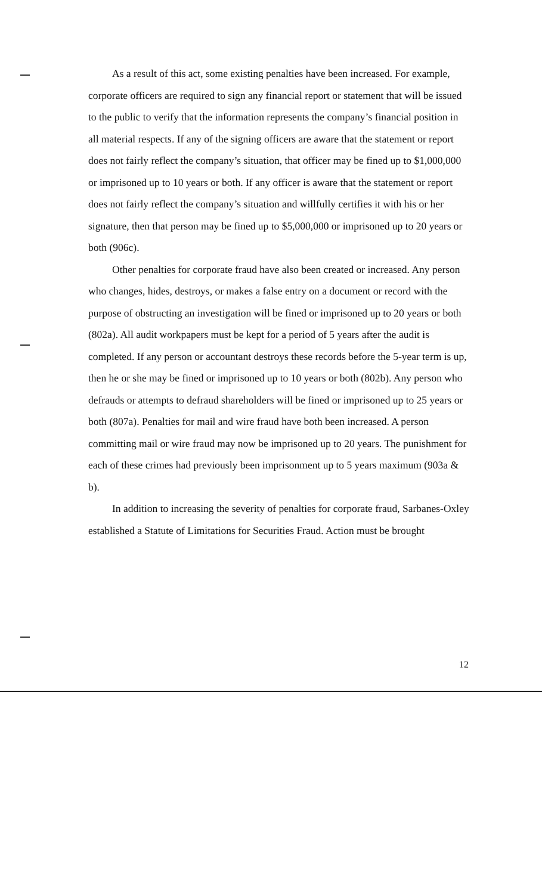As a result of this act, some existing penalties have been increased. For example, corporate officers are required to sign any financial report or statement that will be issued to the public to verify that the information represents the company’s financial position in all material respects. If any of the signing officers are aware that the statement or report does not fairly reflect the company’s situation, that officer may be fined up to $1,000,000 or imprisoned up to 10 years or both. If any officer is aware that the statement or report does not fairly reflect the company’s situation and willfully certifies it with his or her signature, then that person may be fined up to $5,000,000 or imprisoned up to 20 years or both (906c).
Other penalties for corporate fraud have also been created or increased. Any person who changes, hides, destroys, or makes a false entry on a document or record with the purpose of obstructing an investigation will be fined or imprisoned up to 20 years or both (802a). All audit workpapers must be kept for a period of 5 years after the audit is completed. If any person or accountant destroys these records before the 5-year term is up, then he or she may be fined or imprisoned up to 10 years or both (802b). Any person who defrauds or attempts to defraud shareholders will be fined or imprisoned up to 25 years or both (807a). Penalties for mail and wire fraud have both been increased. A person committing mail or wire fraud may now be imprisoned up to 20 years. The punishment for each of these crimes had previously been imprisonment up to 5 years maximum (903a & b).
In addition to increasing the severity of penalties for corporate fraud, Sarbanes-Oxley established a Statute of Limitations for Securities Fraud. Action must be brought
12